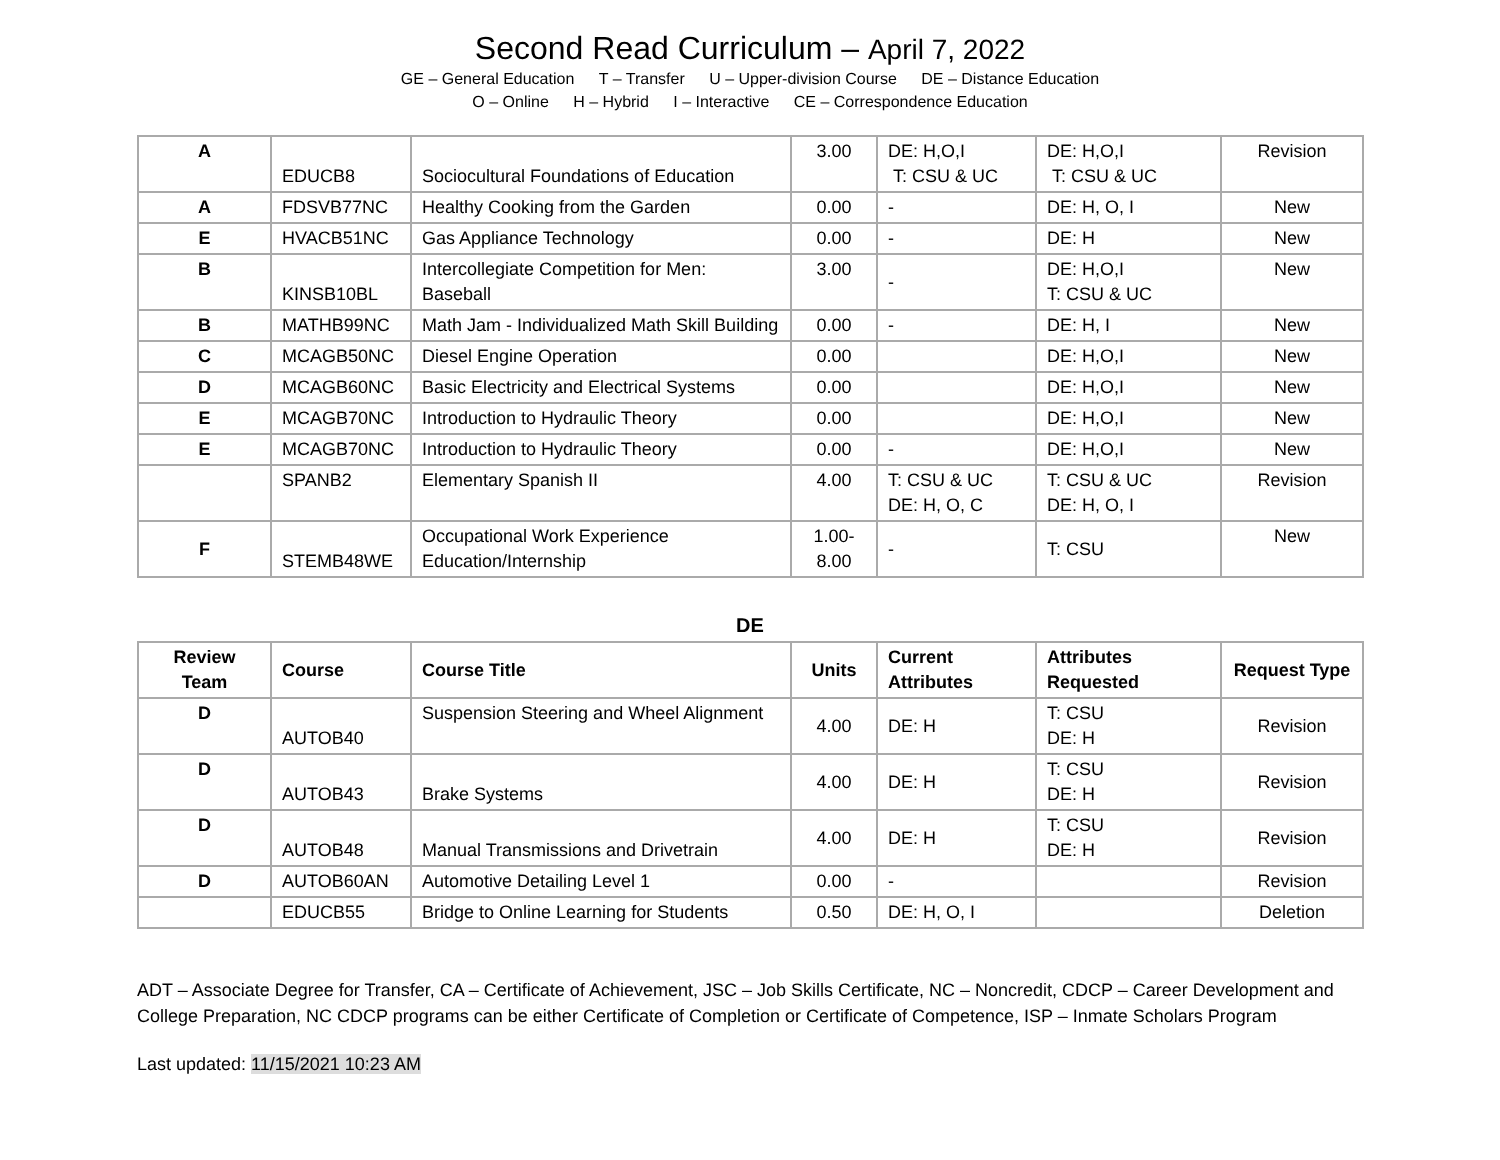Second Read Curriculum – April 7, 2022
GE – General Education T – Transfer U – Upper-division Course DE – Distance Education
O – Online H – Hybrid I – Interactive CE – Correspondence Education
| A | EDUCB8 | Sociocultural Foundations of Education | 3.00 | DE: H,O,I T: CSU & UC | DE: H,O,I T: CSU & UC | Revision |
| A | FDSVB77NC | Healthy Cooking from the Garden | 0.00 | - | DE: H, O, I | New |
| E | HVACB51NC | Gas Appliance Technology | 0.00 | - | DE: H | New |
| B | KINSB10BL | Intercollegiate Competition for Men: Baseball | 3.00 | - | DE: H,O,I T: CSU & UC | New |
| B | MATHB99NC | Math Jam - Individualized Math Skill Building | 0.00 | - | DE: H, I | New |
| C | MCAGB50NC | Diesel Engine Operation | 0.00 | | DE: H,O,I | New |
| D | MCAGB60NC | Basic Electricity and Electrical Systems | 0.00 | | DE: H,O,I | New |
| E | MCAGB70NC | Introduction to Hydraulic Theory | 0.00 | | DE: H,O,I | New |
| E | MCAGB70NC | Introduction to Hydraulic Theory | 0.00 | - | DE: H,O,I | New |
| | SPANB2 | Elementary Spanish II | 4.00 | T: CSU & UC DE: H, O, C | T: CSU & UC DE: H, O, I | Revision |
| F | STEMB48WE | Occupational Work Experience Education/Internship | 1.00- 8.00 | - | T: CSU | New |
DE
| Review Team | Course | Course Title | Units | Current Attributes | Attributes Requested | Request Type |
| --- | --- | --- | --- | --- | --- | --- |
| D | AUTOB40 | Suspension Steering and Wheel Alignment | 4.00 | DE: H | T: CSU DE: H | Revision |
| D | AUTOB43 | Brake Systems | 4.00 | DE: H | T: CSU DE: H | Revision |
| D | AUTOB48 | Manual Transmissions and Drivetrain | 4.00 | DE: H | T: CSU DE: H | Revision |
| D | AUTOB60AN | Automotive Detailing Level 1 | 0.00 | - | | Revision |
| | EDUCB55 | Bridge to Online Learning for Students | 0.50 | DE: H, O, I | | Deletion |
ADT – Associate Degree for Transfer, CA – Certificate of Achievement, JSC – Job Skills Certificate, NC – Noncredit, CDCP – Career Development and College Preparation, NC CDCP programs can be either Certificate of Completion or Certificate of Competence, ISP – Inmate Scholars Program
Last updated: 11/15/2021 10:23 AM